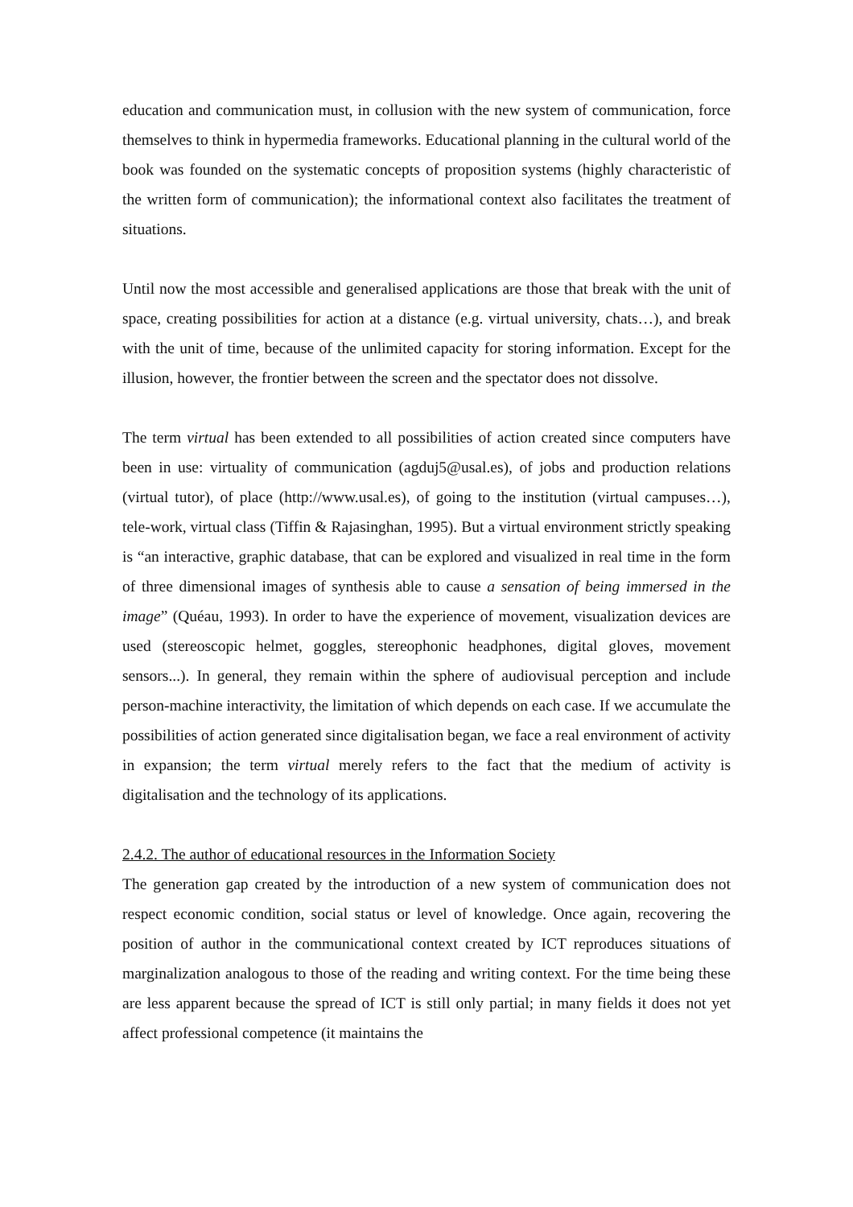education and communication must, in collusion with the new system of communication, force themselves to think in hypermedia frameworks. Educational planning in the cultural world of the book was founded on the systematic concepts of proposition systems (highly characteristic of the written form of communication); the informational context also facilitates the treatment of situations.
Until now the most accessible and generalised applications are those that break with the unit of space, creating possibilities for action at a distance (e.g. virtual university, chats…), and break with the unit of time, because of the unlimited capacity for storing information. Except for the illusion, however, the frontier between the screen and the spectator does not dissolve.
The term virtual has been extended to all possibilities of action created since computers have been in use: virtuality of communication (agduj5@usal.es), of jobs and production relations (virtual tutor), of place (http://www.usal.es), of going to the institution (virtual campuses…), tele-work, virtual class (Tiffin & Rajasinghan, 1995). But a virtual environment strictly speaking is “an interactive, graphic database, that can be explored and visualized in real time in the form of three dimensional images of synthesis able to cause a sensation of being immersed in the image” (Quéau, 1993). In order to have the experience of movement, visualization devices are used (stereoscopic helmet, goggles, stereophonic headphones, digital gloves, movement sensors...). In general, they remain within the sphere of audiovisual perception and include person-machine interactivity, the limitation of which depends on each case. If we accumulate the possibilities of action generated since digitalisation began, we face a real environment of activity in expansion; the term virtual merely refers to the fact that the medium of activity is digitalisation and the technology of its applications.
2.4.2. The author of educational resources in the Information Society
The generation gap created by the introduction of a new system of communication does not respect economic condition, social status or level of knowledge. Once again, recovering the position of author in the communicational context created by ICT reproduces situations of marginalization analogous to those of the reading and writing context. For the time being these are less apparent because the spread of ICT is still only partial; in many fields it does not yet affect professional competence (it maintains the